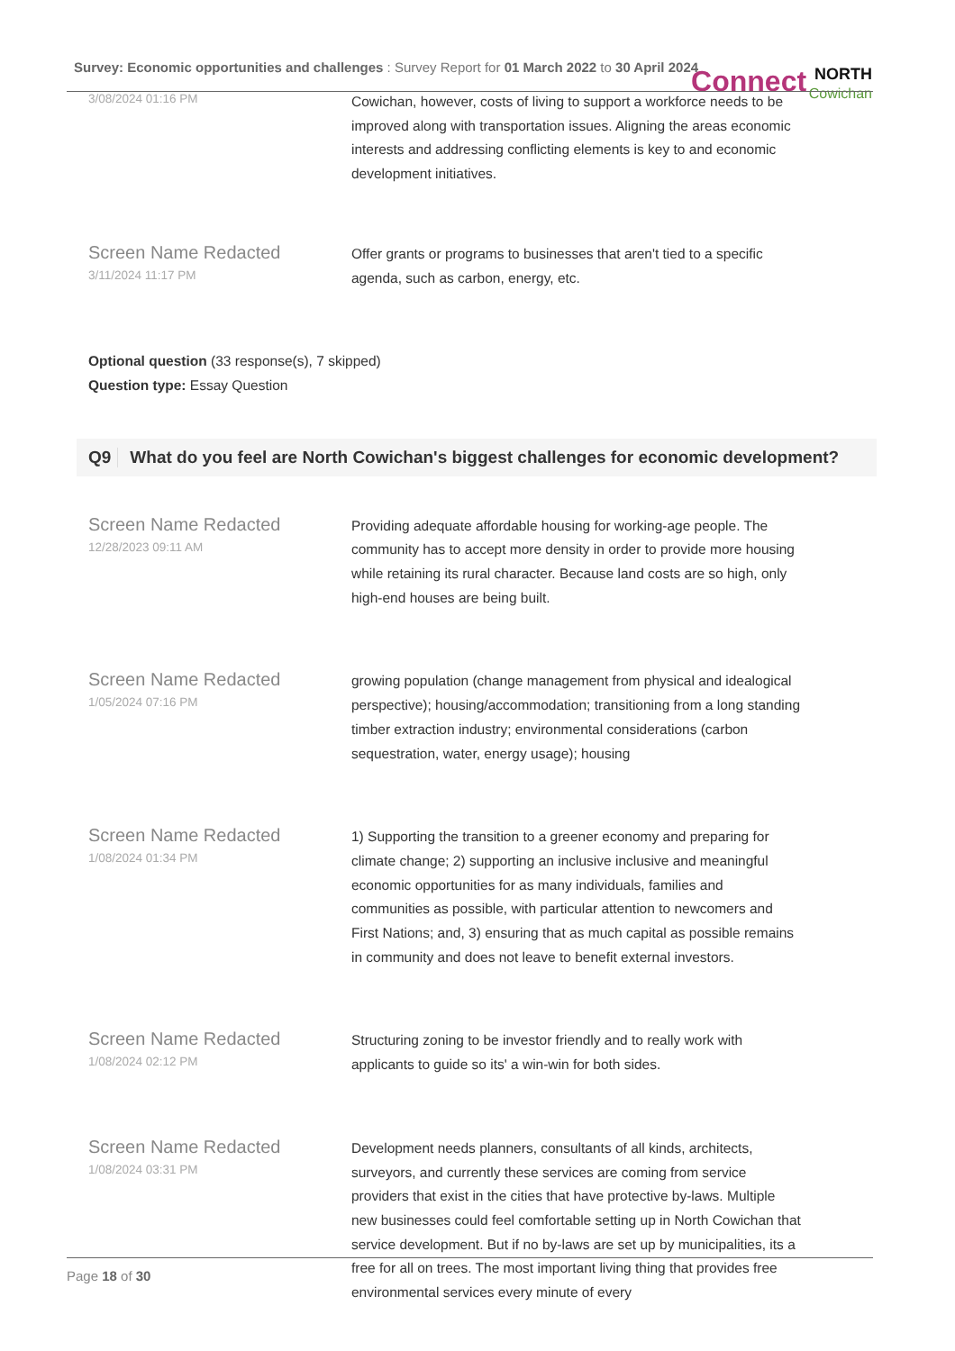Survey: Economic opportunities and challenges : Survey Report for 01 March 2022 to 30 April 2024 Connect NORTH
Cowichan
3/08/2024 01:16 PM
Cowichan, however, costs of living to support a workforce needs to be improved along with transportation issues. Aligning the areas economic interests and addressing conflicting elements is key to and economic development initiatives.
Screen Name Redacted
3/11/2024 11:17 PM
Offer grants or programs to businesses that aren't tied to a specific agenda, such as carbon, energy, etc.
Optional question (33 response(s), 7 skipped)
Question type: Essay Question
Q9 What do you feel are North Cowichan's biggest challenges for economic development?
Screen Name Redacted
12/28/2023 09:11 AM
Providing adequate affordable housing for working-age people. The community has to accept more density in order to provide more housing while retaining its rural character. Because land costs are so high, only high-end houses are being built.
Screen Name Redacted
1/05/2024 07:16 PM
growing population (change management from physical and idealogical perspective); housing/accommodation; transitioning from a long standing timber extraction industry; environmental considerations (carbon sequestration, water, energy usage); housing
Screen Name Redacted
1/08/2024 01:34 PM
1) Supporting the transition to a greener economy and preparing for climate change; 2) supporting an inclusive inclusive and meaningful economic opportunities for as many individuals, families and communities as possible, with particular attention to newcomers and First Nations; and, 3) ensuring that as much capital as possible remains in community and does not leave to benefit external investors.
Screen Name Redacted
1/08/2024 02:12 PM
Structuring zoning to be investor friendly and to really work with applicants to guide so its' a win-win for both sides.
Screen Name Redacted
1/08/2024 03:31 PM
Development needs planners, consultants of all kinds, architects, surveyors, and currently these services are coming from service providers that exist in the cities that have protective by-laws. Multiple new businesses could feel comfortable setting up in North Cowichan that service development. But if no by-laws are set up by municipalities, its a free for all on trees. The most important living thing that provides free environmental services every minute of every
Page 18 of 30